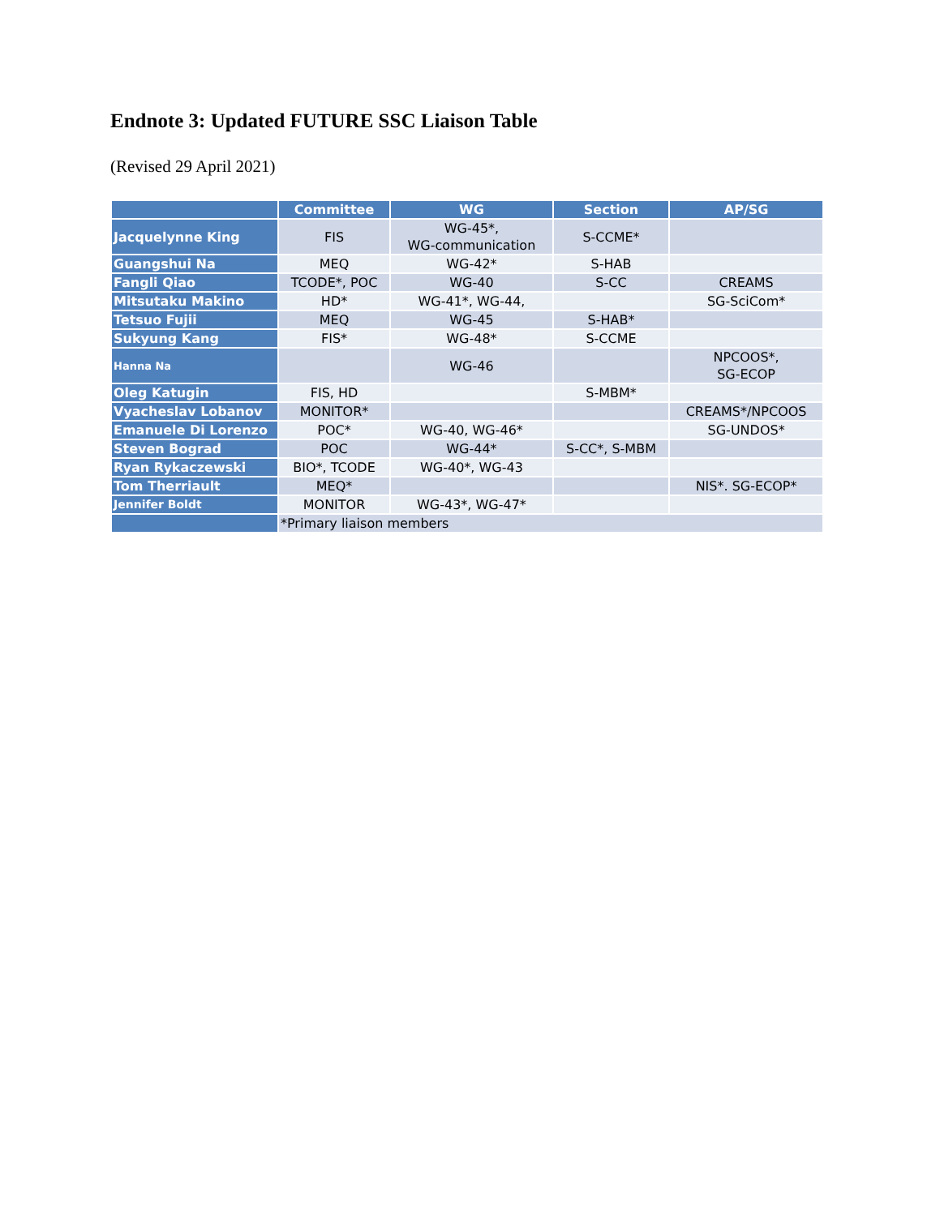Endnote 3: Updated FUTURE SSC Liaison Table
(Revised 29 April 2021)
| | Committee | WG | Section | AP/SG |
| --- | --- | --- | --- | --- |
| Jacquelynne King | FIS | WG-45*, WG-communication | S-CCME* | |
| Guangshui Na | MEQ | WG-42* | S-HAB | |
| Fangli Qiao | TCODE*, POC | WG-40 | S-CC | CREAMS |
| Mitsutaku Makino | HD* | WG-41*, WG-44, | | SG-SciCom* |
| Tetsuo Fujii | MEQ | WG-45 | S-HAB* | |
| Sukyung Kang | FIS* | WG-48* | S-CCME | |
| Hanna Na | | WG-46 | | NPCOOS*, SG-ECOP |
| Oleg Katugin | FIS, HD | | S-MBM* | |
| Vyacheslav Lobanov | MONITOR* | | | CREAMS*/NPCOOS |
| Emanuele Di Lorenzo | POC* | WG-40, WG-46* | | SG-UNDOS* |
| Steven Bograd | POC | WG-44* | S-CC*, S-MBM | |
| Ryan Rykaczewski | BIO*, TCODE | WG-40*, WG-43 | | |
| Tom Therriault | MEQ* | | | NIS*. SG-ECOP* |
| Jennifer Boldt | MONITOR | WG-43*, WG-47* | | |
| | *Primary liaison members | | | |